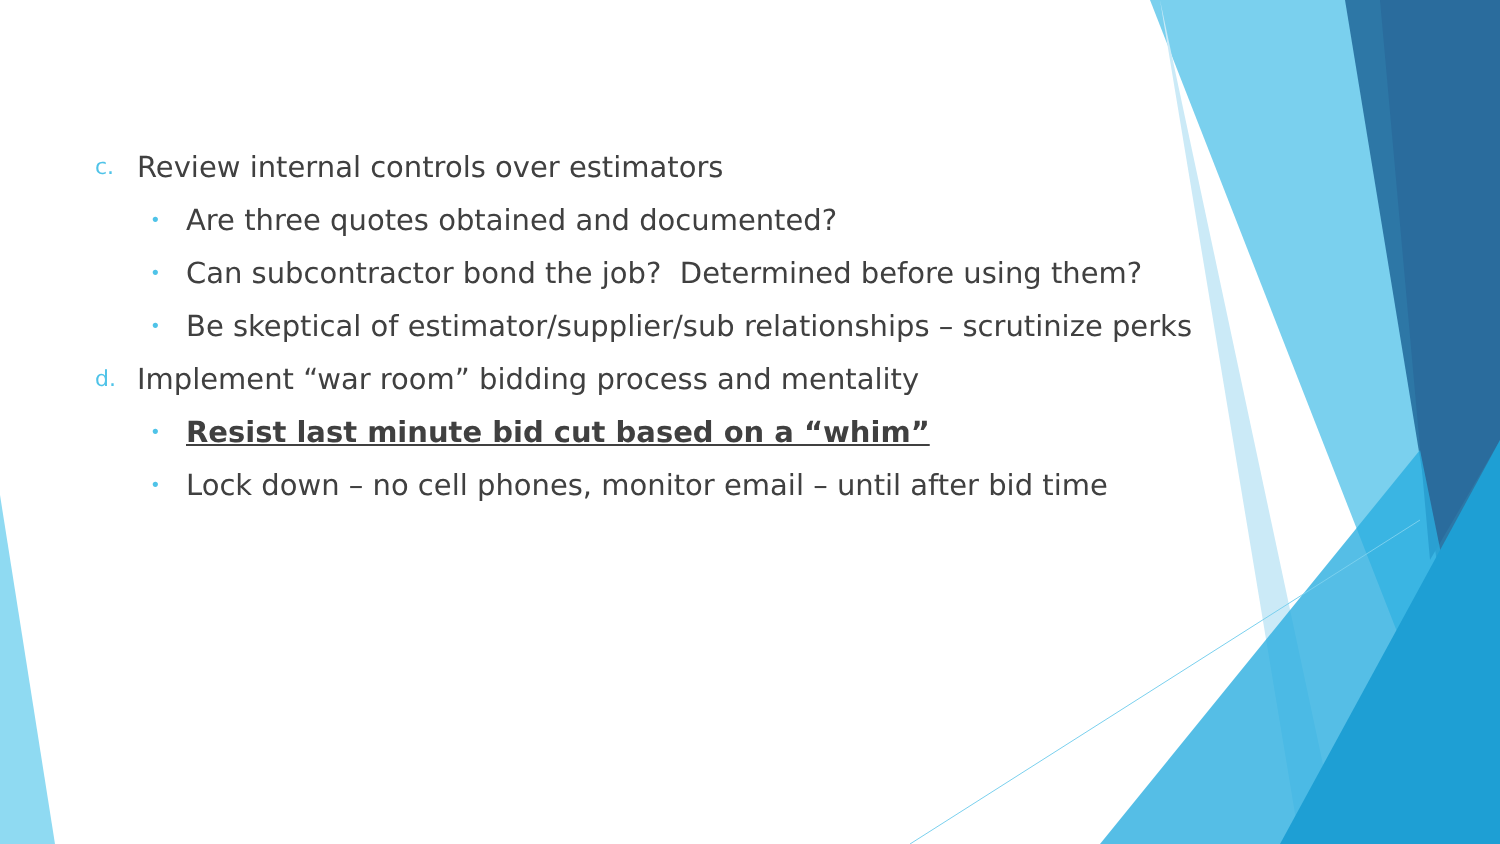c. Review internal controls over estimators
• Are three quotes obtained and documented?
• Can subcontractor bond the job? Determined before using them?
• Be skeptical of estimator/supplier/sub relationships – scrutinize perks
d. Implement “war room” bidding process and mentality
• Resist last minute bid cut based on a “whim”
• Lock down – no cell phones, monitor email – until after bid time